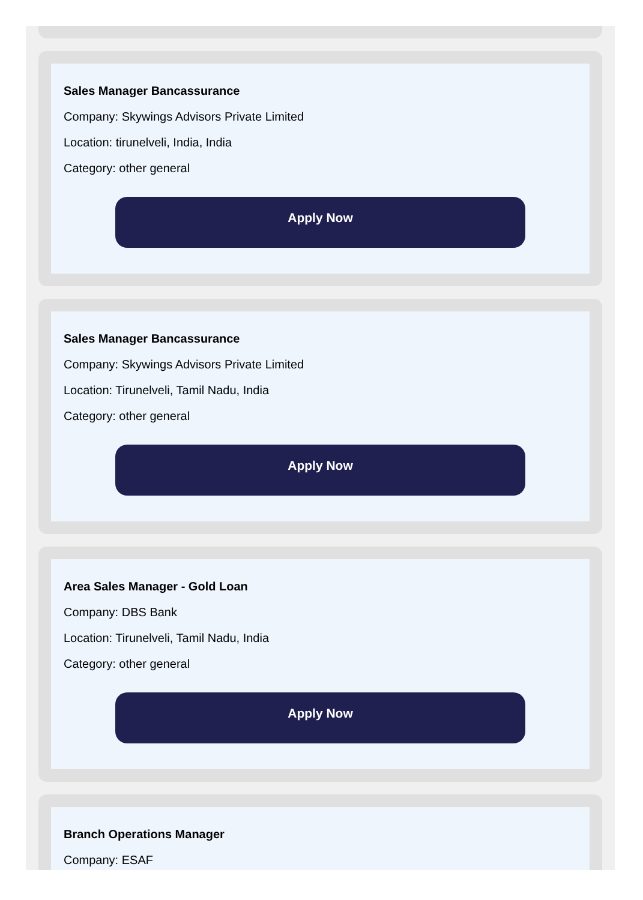Sales Manager Bancassurance
Company: Skywings Advisors Private Limited
Location: tirunelveli, India, India
Category: other general
Apply Now
Sales Manager Bancassurance
Company: Skywings Advisors Private Limited
Location: Tirunelveli, Tamil Nadu, India
Category: other general
Apply Now
Area Sales Manager - Gold Loan
Company: DBS Bank
Location: Tirunelveli, Tamil Nadu, India
Category: other general
Apply Now
Branch Operations Manager
Company: ESAF